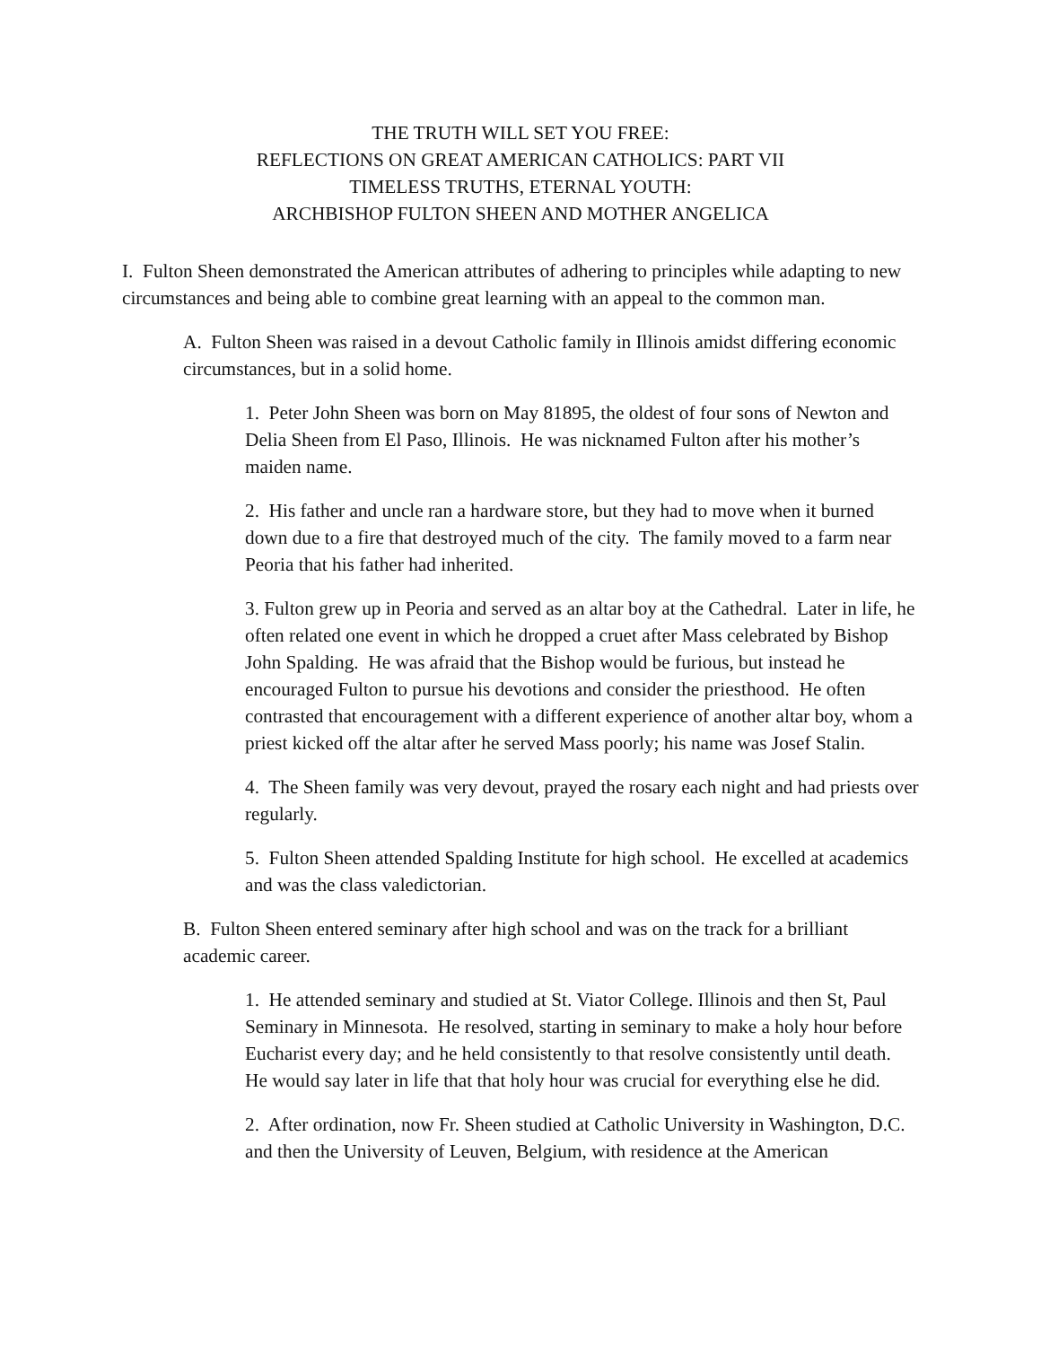THE TRUTH WILL SET YOU FREE:
REFLECTIONS ON GREAT AMERICAN CATHOLICS: PART VII
TIMELESS TRUTHS, ETERNAL YOUTH:
ARCHBISHOP FULTON SHEEN AND MOTHER ANGELICA
I. Fulton Sheen demonstrated the American attributes of adhering to principles while adapting to new circumstances and being able to combine great learning with an appeal to the common man.
A. Fulton Sheen was raised in a devout Catholic family in Illinois amidst differing economic circumstances, but in a solid home.
1. Peter John Sheen was born on May 81895, the oldest of four sons of Newton and Delia Sheen from El Paso, Illinois. He was nicknamed Fulton after his mother’s maiden name.
2. His father and uncle ran a hardware store, but they had to move when it burned down due to a fire that destroyed much of the city. The family moved to a farm near Peoria that his father had inherited.
3. Fulton grew up in Peoria and served as an altar boy at the Cathedral. Later in life, he often related one event in which he dropped a cruet after Mass celebrated by Bishop John Spalding. He was afraid that the Bishop would be furious, but instead he encouraged Fulton to pursue his devotions and consider the priesthood. He often contrasted that encouragement with a different experience of another altar boy, whom a priest kicked off the altar after he served Mass poorly; his name was Josef Stalin.
4. The Sheen family was very devout, prayed the rosary each night and had priests over regularly.
5. Fulton Sheen attended Spalding Institute for high school. He excelled at academics and was the class valedictorian.
B. Fulton Sheen entered seminary after high school and was on the track for a brilliant academic career.
1. He attended seminary and studied at St. Viator College. Illinois and then St, Paul Seminary in Minnesota. He resolved, starting in seminary to make a holy hour before Eucharist every day; and he held consistently to that resolve consistently until death. He would say later in life that that holy hour was crucial for everything else he did.
2. After ordination, now Fr. Sheen studied at Catholic University in Washington, D.C. and then the University of Leuven, Belgium, with residence at the American